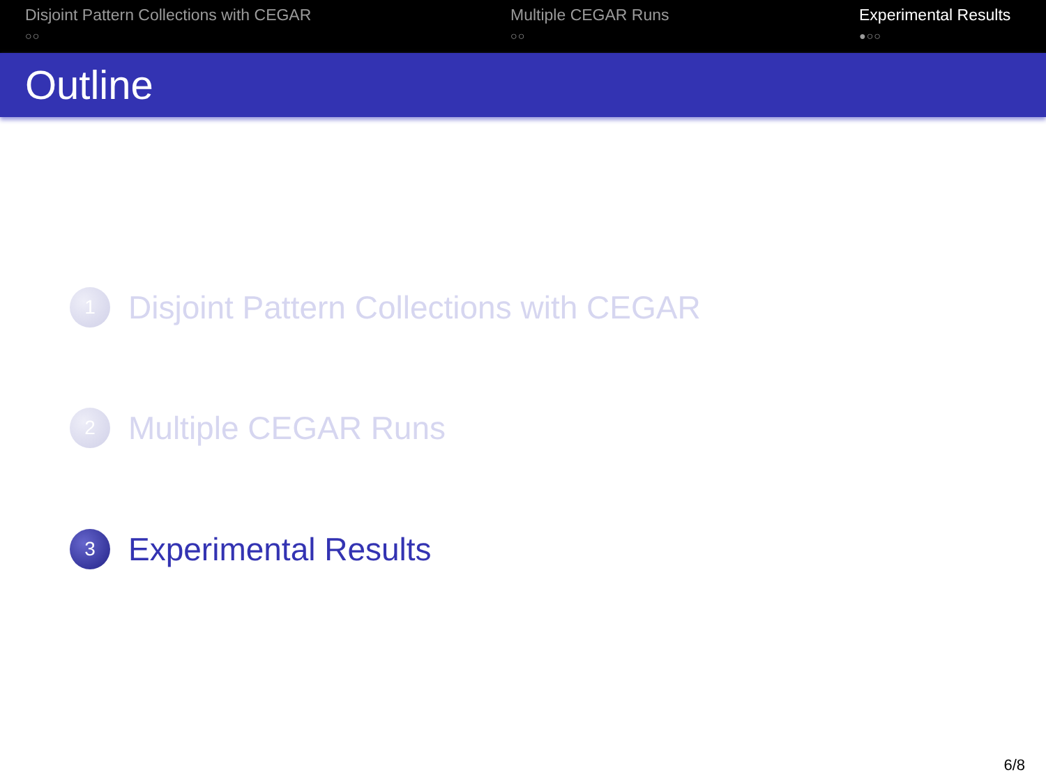Disjoint Pattern Collections with CEGAR
○○
Multiple CEGAR Runs
○○
Experimental Results
●○○
Outline
1 Disjoint Pattern Collections with CEGAR
2 Multiple CEGAR Runs
3 Experimental Results
6/8